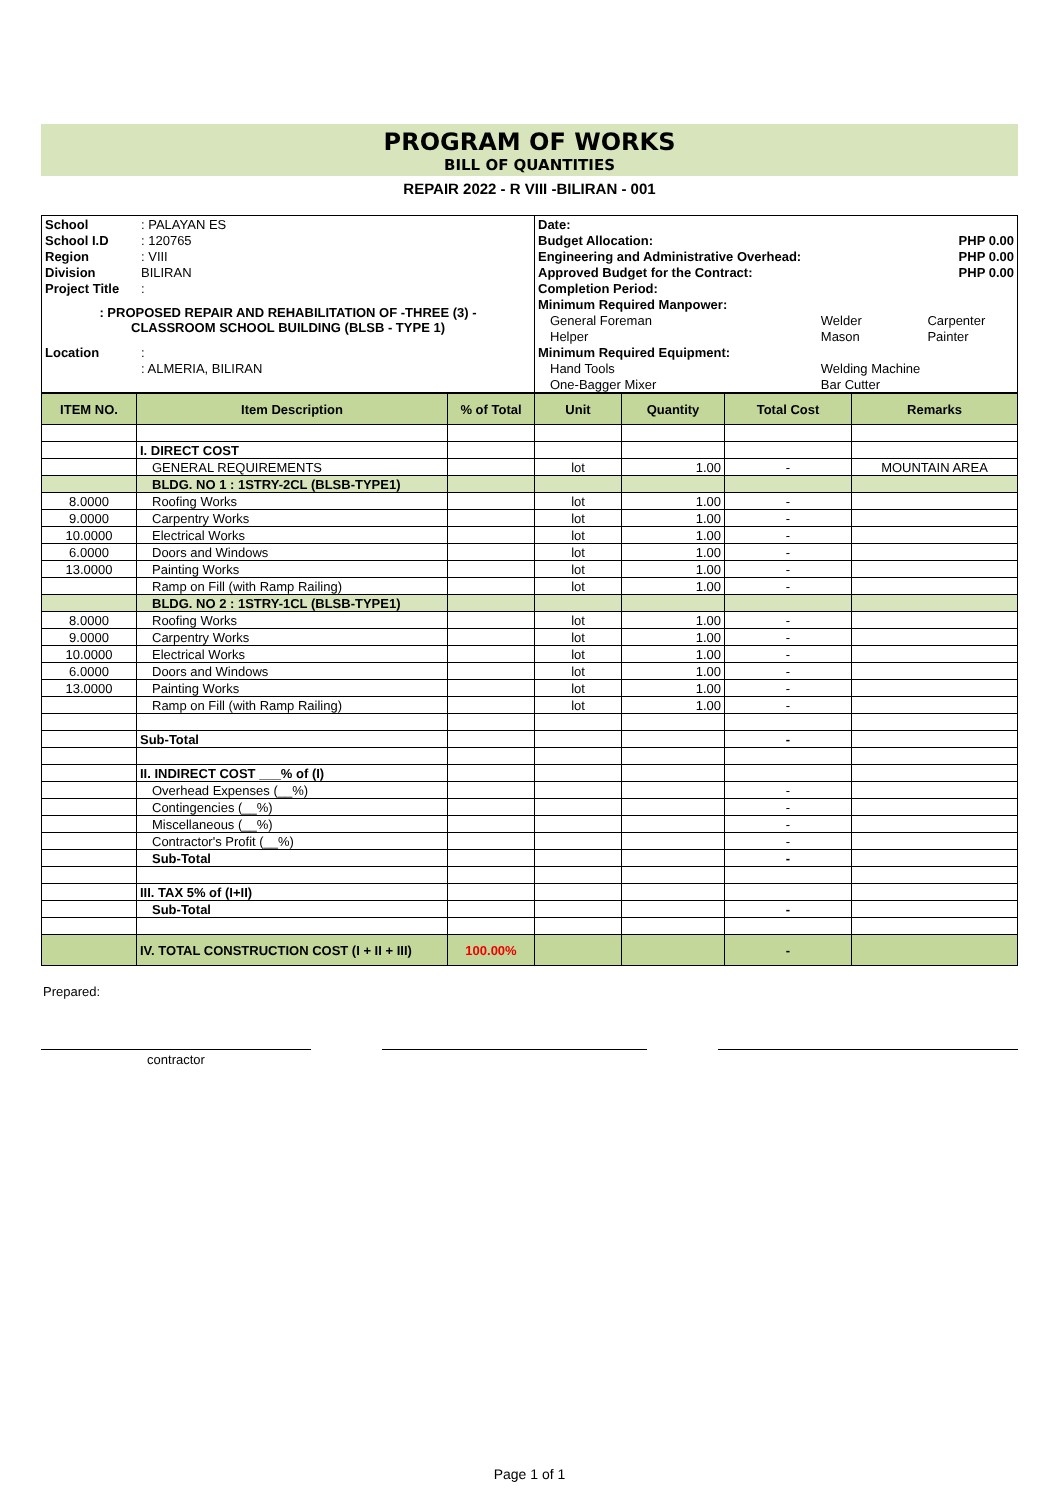PROGRAM OF WORKS
BILL OF QUANTITIES
REPAIR 2022 - R VIII -BILIRAN - 001
| School | : PALAYAN ES | Date: | | |
| School I.D | : 120765 | Budget Allocation: | | PHP 0.00 |
| Region | : VIII | Engineering and Administrative Overhead: | | PHP 0.00 |
| Division | BILIRAN | Approved Budget for the Contract: | | PHP 0.00 |
| Project Title | : | Completion Period: | | |
| : PROPOSED REPAIR AND REHABILITATION OF -THREE (3) - CLASSROOM SCHOOL BUILDING (BLSB - TYPE 1) | | Minimum Required Manpower: | | |
| | | General Foreman | Welder | Carpenter |
| | | Helper | Mason | Painter |
| Location | : | Minimum Required Equipment: | | |
| | : ALMERIA, BILIRAN | Hand Tools | Welding Machine | |
| | | One-Bagger Mixer | Bar Cutter | |
| ITEM NO. | Item Description | % of Total | Unit | Quantity | Total Cost | Remarks |
| --- | --- | --- | --- | --- | --- | --- |
| | I. DIRECT COST | | | | | |
| | GENERAL REQUIREMENTS | | lot | 1.00 | - | MOUNTAIN AREA |
| | BLDG. NO 1 : 1STRY-2CL (BLSB-TYPE1) | | | | | |
| 8.0000 | Roofing Works | | lot | 1.00 | - | |
| 9.0000 | Carpentry Works | | lot | 1.00 | - | |
| 10.0000 | Electrical Works | | lot | 1.00 | - | |
| 6.0000 | Doors and Windows | | lot | 1.00 | - | |
| 13.0000 | Painting Works | | lot | 1.00 | - | |
| | Ramp on Fill (with Ramp Railing) | | lot | 1.00 | - | |
| | BLDG. NO 2 : 1STRY-1CL (BLSB-TYPE1) | | | | | |
| 8.0000 | Roofing Works | | lot | 1.00 | - | |
| 9.0000 | Carpentry Works | | lot | 1.00 | - | |
| 10.0000 | Electrical Works | | lot | 1.00 | - | |
| 6.0000 | Doors and Windows | | lot | 1.00 | - | |
| 13.0000 | Painting Works | | lot | 1.00 | - | |
| | Ramp on Fill (with Ramp Railing) | | lot | 1.00 | - | |
| | Sub-Total | | | | - | |
| | II. INDIRECT COST ___% of (I) | | | | | |
| | Overhead Expenses (__%) | | | | - | |
| | Contingencies (__%) | | | | - | |
| | Miscellaneous (__%) | | | | - | |
| | Contractor's Profit (__%) | | | | - | |
| | Sub-Total | | | | - | |
| | III. TAX 5% of (I+II) | | | | | |
| | Sub-Total | | | | - | |
| | IV. TOTAL CONSTRUCTION COST (I + II + III) | 100.00% | | | - | |
Prepared:
contractor
Page 1 of 1